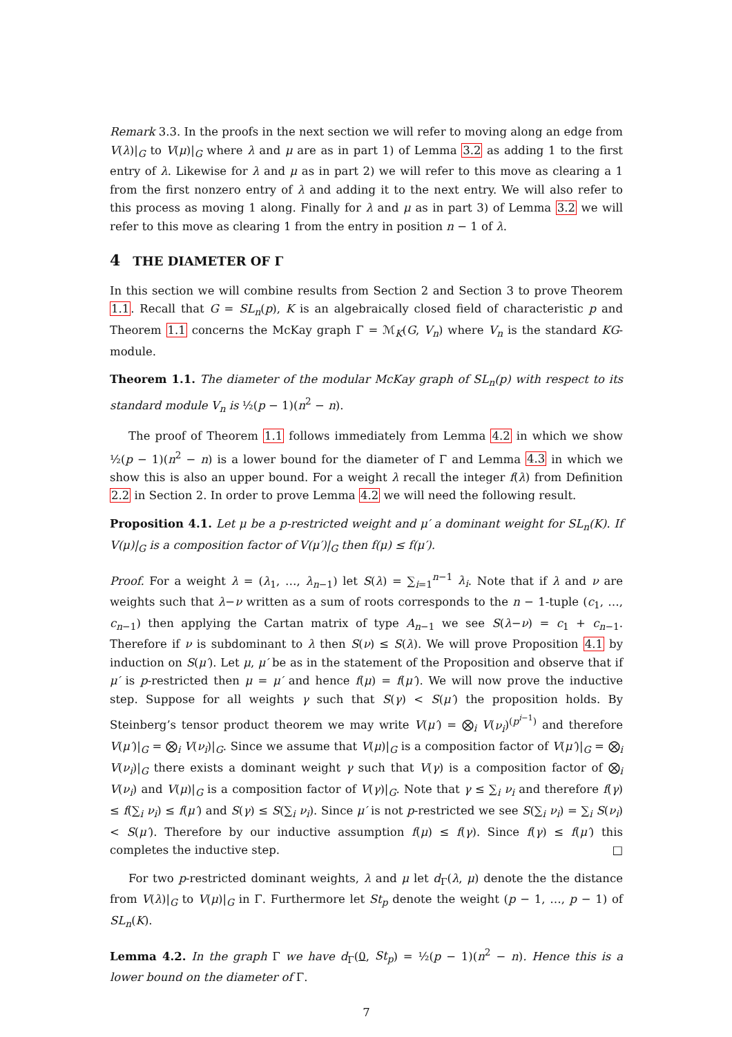Remark 3.3. In the proofs in the next section we will refer to moving along an edge from V(λ)|<sub>G</sub> to V(μ)|<sub>G</sub> where λ and μ are as in part 1) of Lemma 3.2 as adding 1 to the first entry of λ. Likewise for λ and μ as in part 2) we will refer to this move as clearing a 1 from the first nonzero entry of λ and adding it to the next entry. We will also refer to this process as moving 1 along. Finally for λ and μ as in part 3) of Lemma 3.2 we will refer to this move as clearing 1 from the entry in position n − 1 of λ.
4 THE DIAMETER OF Γ
In this section we will combine results from Section 2 and Section 3 to prove Theorem 1.1. Recall that G = SL<sub>n</sub>(p), K is an algebraically closed field of characteristic p and Theorem 1.1 concerns the McKay graph Γ = ℳ<sub>K</sub>(G, V<sub>n</sub>) where V<sub>n</sub> is the standard KG-module.
Theorem 1.1. The diameter of the modular McKay graph of SL<sub>n</sub>(p) with respect to its standard module V<sub>n</sub> is ½(p − 1)(n<sup>2</sup> − n).
The proof of Theorem 1.1 follows immediately from Lemma 4.2 in which we show ½(p − 1)(n<sup>2</sup> − n) is a lower bound for the diameter of Γ and Lemma 4.3 in which we show this is also an upper bound. For a weight λ recall the integer f(λ) from Definition 2.2 in Section 2. In order to prove Lemma 4.2 we will need the following result.
Proposition 4.1. Let μ be a p-restricted weight and μ′ a dominant weight for SL<sub>n</sub>(K). If V(μ)|<sub>G</sub> is a composition factor of V(μ′)|<sub>G</sub> then f(μ) ≤ f(μ′).
Proof. For a weight λ = (λ<sub>1</sub>, …, λ<sub>n−1</sub>) let S(λ) = ∑<sub>i=1</sub><sup>n−1</sup> λ<sub>i</sub>. Note that if λ and ν are weights such that λ−ν written as a sum of roots corresponds to the n − 1-tuple (c<sub>1</sub>, …, c<sub>n−1</sub>) then applying the Cartan matrix of type A<sub>n−1</sub> we see S(λ−ν) = c<sub>1</sub> + c<sub>n−1</sub>. Therefore if ν is subdominant to λ then S(ν) ≤ S(λ). We will prove Proposition 4.1 by induction on S(μ′). Let μ, μ′ be as in the statement of the Proposition and observe that if μ′ is p-restricted then μ = μ′ and hence f(μ) = f(μ′). We will now prove the inductive step. Suppose for all weights γ such that S(γ) < S(μ′) the proposition holds. By Steinberg’s tensor product theorem we may write V(μ′) = ⨂<sub>i</sub> V(ν<sub>i</sub>)<sup>(p<sup>i−1</sup>)</sup> and therefore V(μ′)|<sub>G</sub> = ⨂<sub>i</sub> V(ν<sub>i</sub>)|<sub>G</sub>. Since we assume that V(μ)|<sub>G</sub> is a composition factor of V(μ′)|<sub>G</sub> = ⨂<sub>i</sub> V(ν<sub>i</sub>)|<sub>G</sub> there exists a dominant weight γ such that V(γ) is a composition factor of ⨂<sub>i</sub> V(ν<sub>i</sub>) and V(μ)|<sub>G</sub> is a composition factor of V(γ)|<sub>G</sub>. Note that γ ≤ ∑<sub>i</sub> ν<sub>i</sub> and therefore f(γ) ≤ f(∑<sub>i</sub> ν<sub>i</sub>) ≤ f(μ′) and S(γ) ≤ S(∑<sub>i</sub> ν<sub>i</sub>). Since μ′ is not p-restricted we see S(∑<sub>i</sub> ν<sub>i</sub>) = ∑<sub>i</sub> S(ν<sub>i</sub>) < S(μ′). Therefore by our inductive assumption f(μ) ≤ f(γ). Since f(γ) ≤ f(μ′) this completes the inductive step. □
For two p-restricted dominant weights, λ and μ let d<sub>Γ</sub>(λ, μ) denote the the distance from V(λ)|<sub>G</sub> to V(μ)|<sub>G</sub> in Γ. Furthermore let St<sub>p</sub> denote the weight (p − 1, …, p − 1) of SL<sub>n</sub>(K).
Lemma 4.2. In the graph Γ we have d<sub>Γ</sub>(0, St<sub>p</sub>) = ½(p − 1)(n<sup>2</sup> − n). Hence this is a lower bound on the diameter of Γ.
7